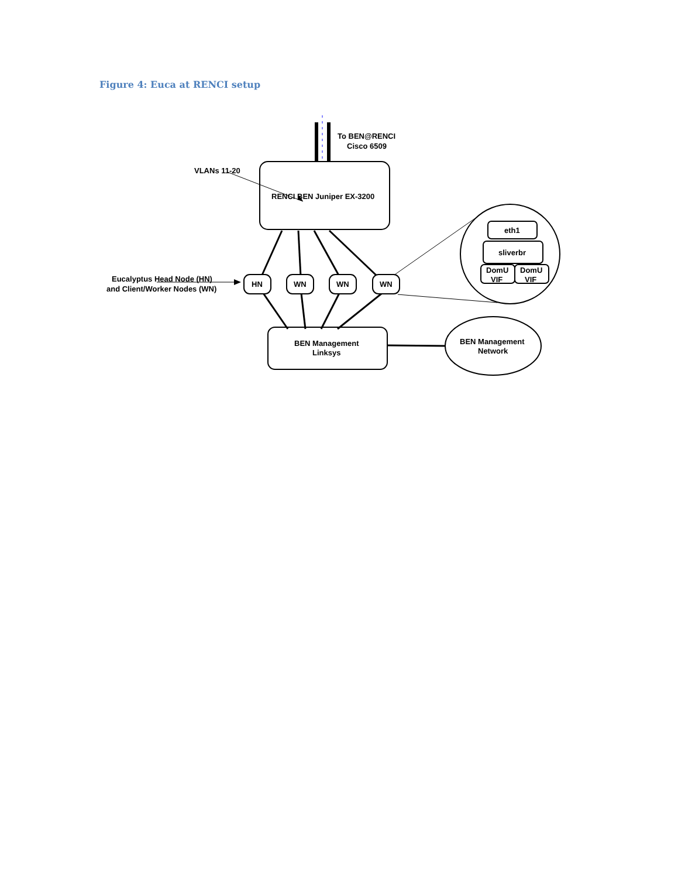Figure 4: Euca at RENCI setup
To BEN@RENCI
Cisco 6509
VLANs 11-20
RENCI BEN Juniper EX-3200
Eucalyptus Head Node (HN)
and Client/Worker Nodes (WN)
HN
WN
WN
WN
eth1
sliverbr
DomU
VIF
DomU
VIF
BEN Management
Linksys
BEN Management
Network